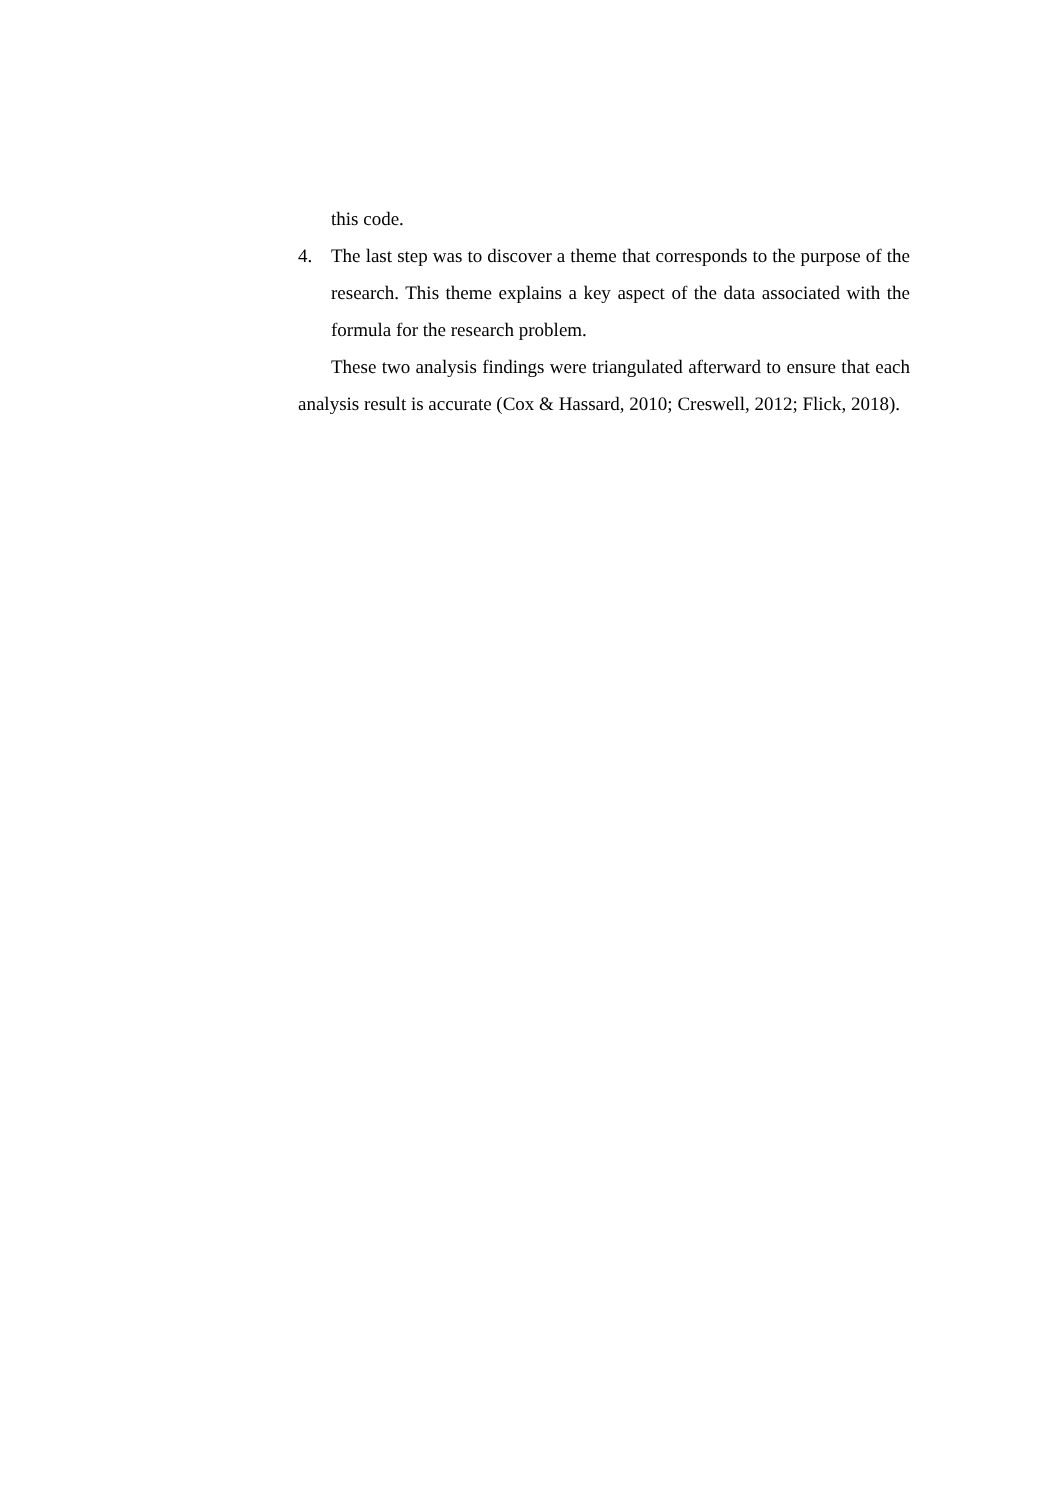this code.
4. The last step was to discover a theme that corresponds to the purpose of the research. This theme explains a key aspect of the data associated with the formula for the research problem.
These two analysis findings were triangulated afterward to ensure that each analysis result is accurate (Cox & Hassard, 2010; Creswell, 2012; Flick, 2018).